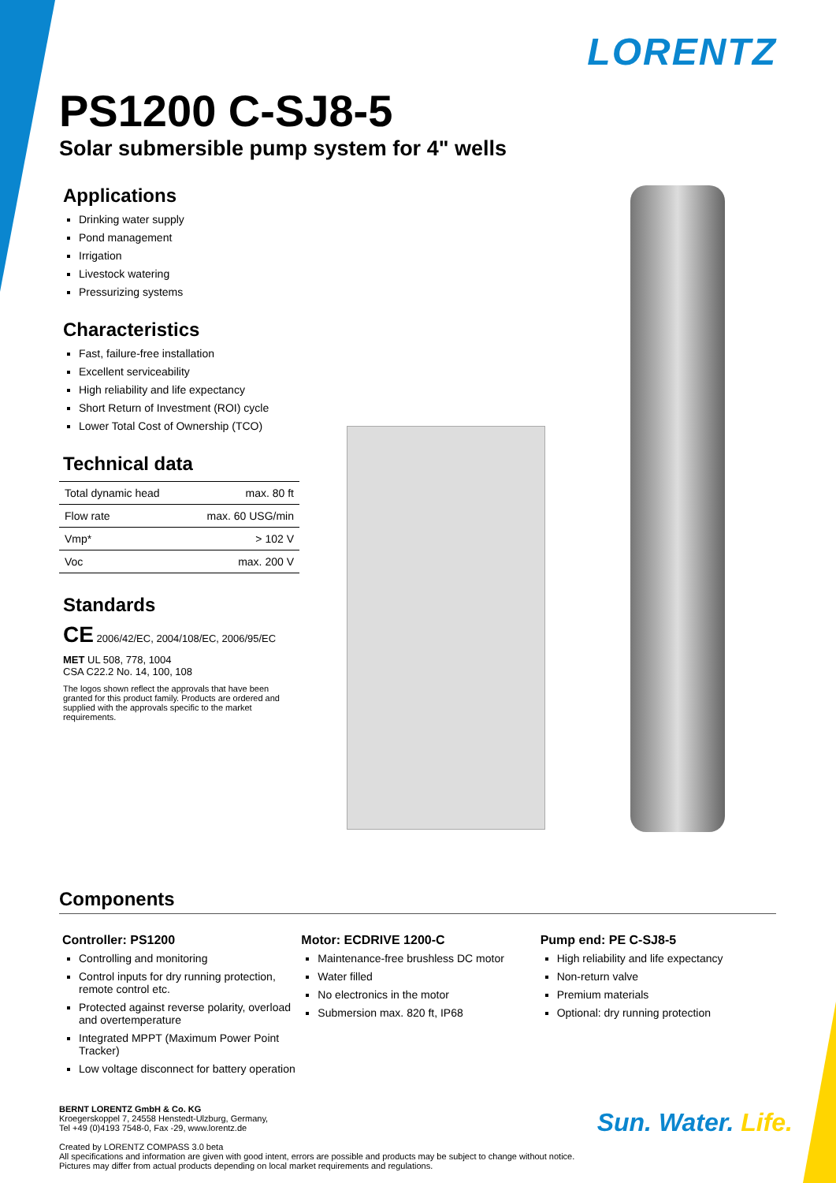LORENTZ
PS1200 C-SJ8-5
Solar submersible pump system for 4" wells
Applications
Drinking water supply
Pond management
Irrigation
Livestock watering
Pressurizing systems
Characteristics
Fast, failure-free installation
Excellent serviceability
High reliability and life expectancy
Short Return of Investment (ROI) cycle
Lower Total Cost of Ownership (TCO)
Technical data
| Total dynamic head | max. 80 ft |
| Flow rate | max. 60 USG/min |
| Vmp* | > 102 V |
| Voc | max. 200 V |
Standards
CE 2006/42/EC, 2004/108/EC, 2006/95/EC
MET UL 508, 778, 1004
CSA C22.2 No. 14, 100, 108
The logos shown reflect the approvals that have been granted for this product family. Products are ordered and supplied with the approvals specific to the market requirements.
Components
Controller: PS1200
Controlling and monitoring
Control inputs for dry running protection, remote control etc.
Protected against reverse polarity, overload and overtemperature
Integrated MPPT (Maximum Power Point Tracker)
Low voltage disconnect for battery operation
Motor: ECDRIVE 1200-C
Maintenance-free brushless DC motor
Water filled
No electronics in the motor
Submersion max. 820 ft, IP68
Pump end: PE C-SJ8-5
High reliability and life expectancy
Non-return valve
Premium materials
Optional: dry running protection
BERNT LORENTZ GmbH & Co. KG
Kroegerskoppel 7, 24558 Henstedt-Ulzburg, Germany,
Tel +49 (0)4193 7548-0, Fax -29, www.lorentz.de
Created by LORENTZ COMPASS 3.0 beta
All specifications and information are given with good intent, errors are possible and products may be subject to change without notice.
Pictures may differ from actual products depending on local market requirements and regulations.
Sun. Water. Life.